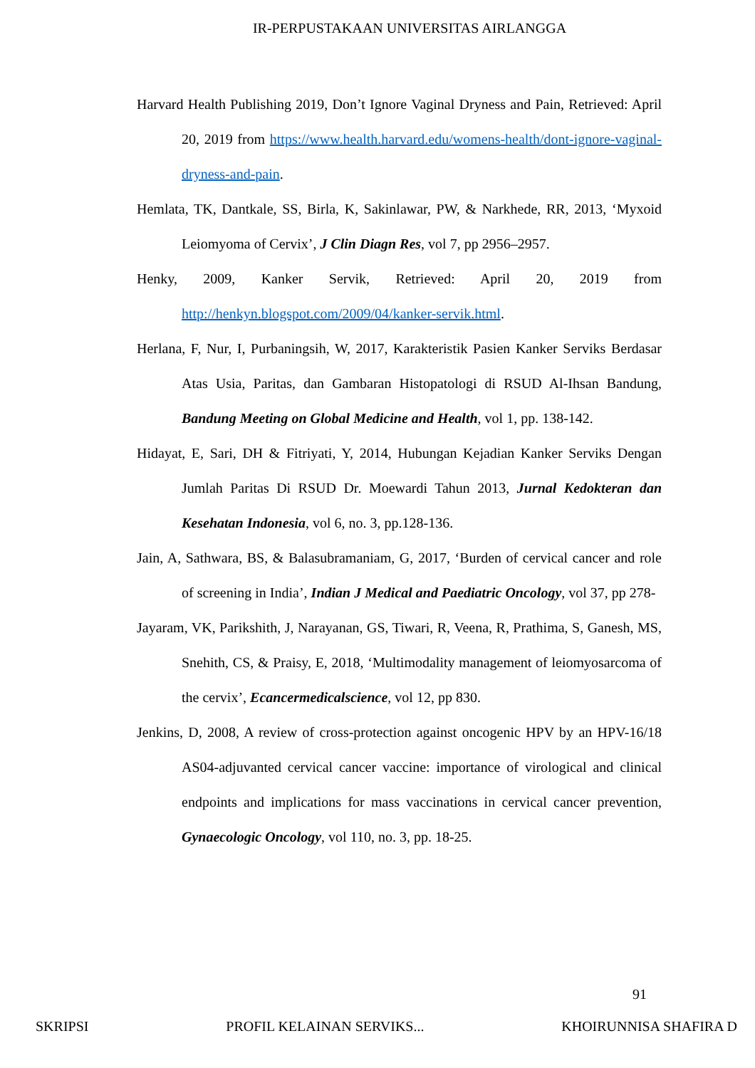IR-PERPUSTAKAAN UNIVERSITAS AIRLANGGA
Harvard Health Publishing 2019, Don’t Ignore Vaginal Dryness and Pain, Retrieved: April 20, 2019 from https://www.health.harvard.edu/womens-health/dont-ignore-vaginal-dryness-and-pain.
Hemlata, TK, Dantkale, SS, Birla, K, Sakinlawar, PW, & Narkhede, RR, 2013, ‘Myxoid Leiomyoma of Cervix’, J Clin Diagn Res, vol 7, pp 2956–2957.
Henky, 2009, Kanker Servik, Retrieved: April 20, 2019 from http://henkyn.blogspot.com/2009/04/kanker-servik.html.
Herlana, F, Nur, I, Purbaningsih, W, 2017, Karakteristik Pasien Kanker Serviks Berdasar Atas Usia, Paritas, dan Gambaran Histopatologi di RSUD Al-Ihsan Bandung, Bandung Meeting on Global Medicine and Health, vol 1, pp. 138-142.
Hidayat, E, Sari, DH & Fitriyati, Y, 2014, Hubungan Kejadian Kanker Serviks Dengan Jumlah Paritas Di RSUD Dr. Moewardi Tahun 2013, Jurnal Kedokteran dan Kesehatan Indonesia, vol 6, no. 3, pp.128-136.
Jain, A, Sathwara, BS, & Balasubramaniam, G, 2017, ‘Burden of cervical cancer and role of screening in India’, Indian J Medical and Paediatric Oncology, vol 37, pp 278-
Jayaram, VK, Parikshith, J, Narayanan, GS, Tiwari, R, Veena, R, Prathima, S, Ganesh, MS, Snehith, CS, & Praisy, E, 2018, ‘Multimodality management of leiomyosarcoma of the cervix’, Ecancermedicalscience, vol 12, pp 830.
Jenkins, D, 2008, A review of cross-protection against oncogenic HPV by an HPV-16/18 AS04-adjuvanted cervical cancer vaccine: importance of virological and clinical endpoints and implications for mass vaccinations in cervical cancer prevention, Gynaecologic Oncology, vol 110, no. 3, pp. 18-25.
91
SKRIPSI PROFIL KELAINAN SERVIKS... KHOIRUNNISA SHAFIRA D